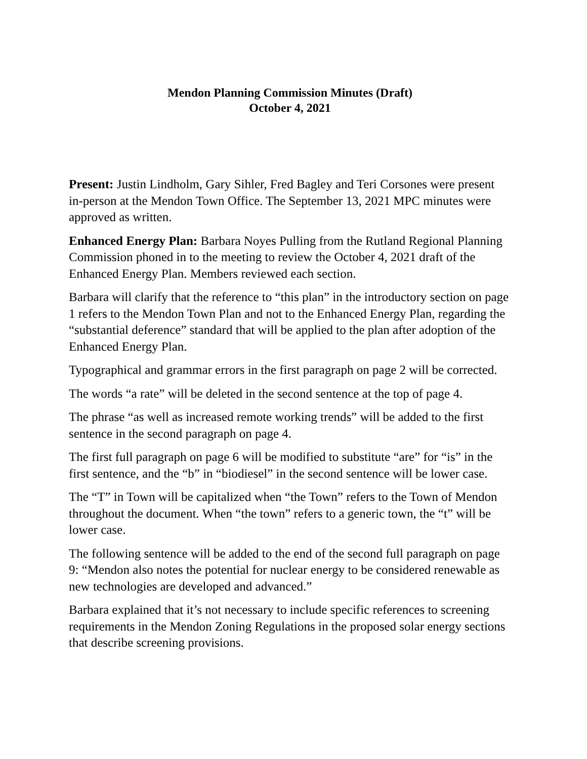Mendon Planning Commission Minutes (Draft)
October 4, 2021
Present: Justin Lindholm, Gary Sihler, Fred Bagley and Teri Corsones were present in-person at the Mendon Town Office. The September 13, 2021 MPC minutes were approved as written.
Enhanced Energy Plan: Barbara Noyes Pulling from the Rutland Regional Planning Commission phoned in to the meeting to review the October 4, 2021 draft of the Enhanced Energy Plan. Members reviewed each section.
Barbara will clarify that the reference to “this plan” in the introductory section on page 1 refers to the Mendon Town Plan and not to the Enhanced Energy Plan, regarding the “substantial deference” standard that will be applied to the plan after adoption of the Enhanced Energy Plan.
Typographical and grammar errors in the first paragraph on page 2 will be corrected.
The words “a rate” will be deleted in the second sentence at the top of page 4.
The phrase “as well as increased remote working trends” will be added to the first sentence in the second paragraph on page 4.
The first full paragraph on page 6 will be modified to substitute “are” for “is” in the first sentence, and the “b” in “biodiesel” in the second sentence will be lower case.
The “T” in Town will be capitalized when “the Town” refers to the Town of Mendon throughout the document. When “the town” refers to a generic town, the “t” will be lower case.
The following sentence will be added to the end of the second full paragraph on page 9: “Mendon also notes the potential for nuclear energy to be considered renewable as new technologies are developed and advanced.”
Barbara explained that it’s not necessary to include specific references to screening requirements in the Mendon Zoning Regulations in the proposed solar energy sections that describe screening provisions.